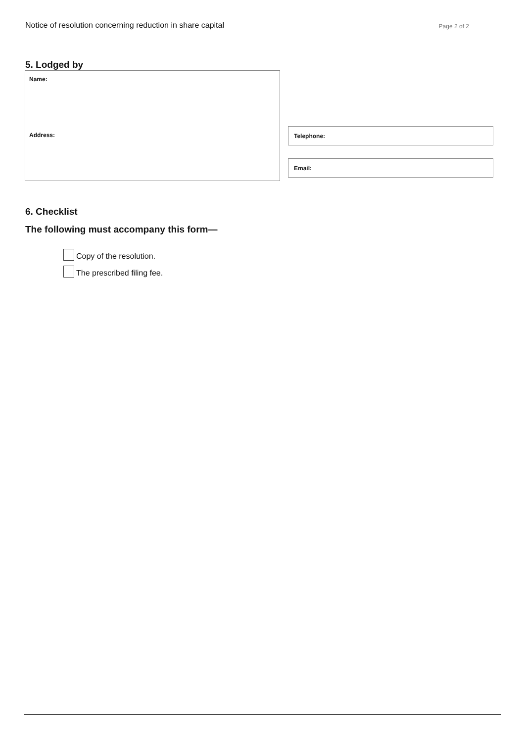Notice of resolution concerning reduction in share capital
Page 2 of 2
5. Lodged by
Name:
Address:
Telephone:
Email:
6. Checklist
The following must accompany this form—
Copy of the resolution.
The prescribed filing fee.